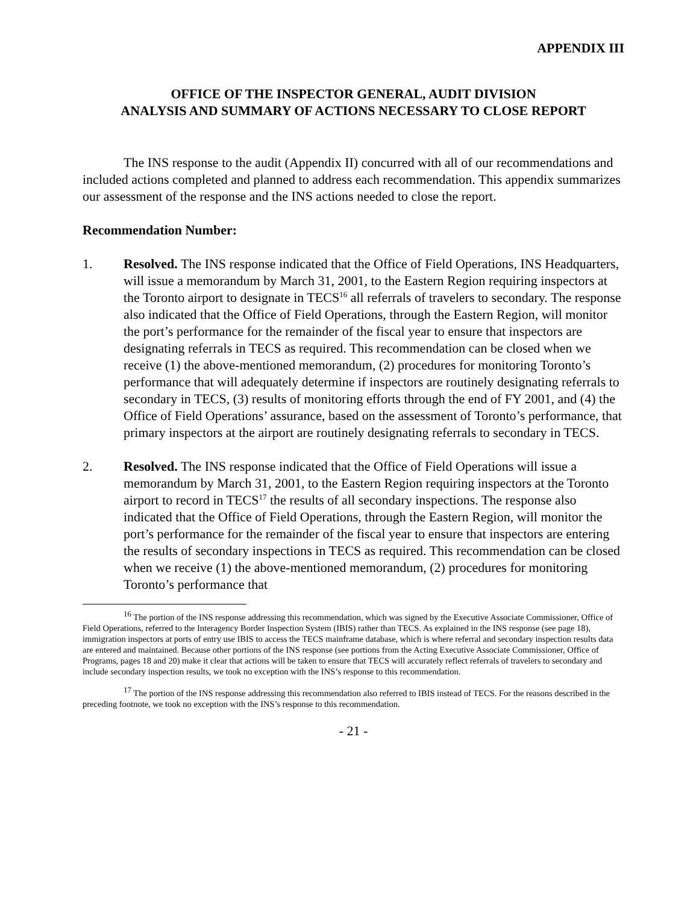APPENDIX III
OFFICE OF THE INSPECTOR GENERAL, AUDIT DIVISION
ANALYSIS AND SUMMARY OF ACTIONS NECESSARY TO CLOSE REPORT
The INS response to the audit (Appendix II) concurred with all of our recommendations and included actions completed and planned to address each recommendation. This appendix summarizes our assessment of the response and the INS actions needed to close the report.
Recommendation Number:
1. Resolved. The INS response indicated that the Office of Field Operations, INS Headquarters, will issue a memorandum by March 31, 2001, to the Eastern Region requiring inspectors at the Toronto airport to designate in TECS<sup>16</sup> all referrals of travelers to secondary. The response also indicated that the Office of Field Operations, through the Eastern Region, will monitor the port’s performance for the remainder of the fiscal year to ensure that inspectors are designating referrals in TECS as required. This recommendation can be closed when we receive (1) the above-mentioned memorandum, (2) procedures for monitoring Toronto’s performance that will adequately determine if inspectors are routinely designating referrals to secondary in TECS, (3) results of monitoring efforts through the end of FY 2001, and (4) the Office of Field Operations’ assurance, based on the assessment of Toronto’s performance, that primary inspectors at the airport are routinely designating referrals to secondary in TECS.
2. Resolved. The INS response indicated that the Office of Field Operations will issue a memorandum by March 31, 2001, to the Eastern Region requiring inspectors at the Toronto airport to record in TECS<sup>17</sup> the results of all secondary inspections. The response also indicated that the Office of Field Operations, through the Eastern Region, will monitor the port’s performance for the remainder of the fiscal year to ensure that inspectors are entering the results of secondary inspections in TECS as required. This recommendation can be closed when we receive (1) the above-mentioned memorandum, (2) procedures for monitoring Toronto’s performance that
<sup>16</sup> The portion of the INS response addressing this recommendation, which was signed by the Executive Associate Commissioner, Office of Field Operations, referred to the Interagency Border Inspection System (IBIS) rather than TECS. As explained in the INS response (see page 18), immigration inspectors at ports of entry use IBIS to access the TECS mainframe database, which is where referral and secondary inspection results data are entered and maintained. Because other portions of the INS response (see portions from the Acting Executive Associate Commissioner, Office of Programs, pages 18 and 20) make it clear that actions will be taken to ensure that TECS will accurately reflect referrals of travelers to secondary and include secondary inspection results, we took no exception with the INS’s response to this recommendation.
<sup>17</sup> The portion of the INS response addressing this recommendation also referred to IBIS instead of TECS. For the reasons described in the preceding footnote, we took no exception with the INS’s response to this recommendation.
- 21 -